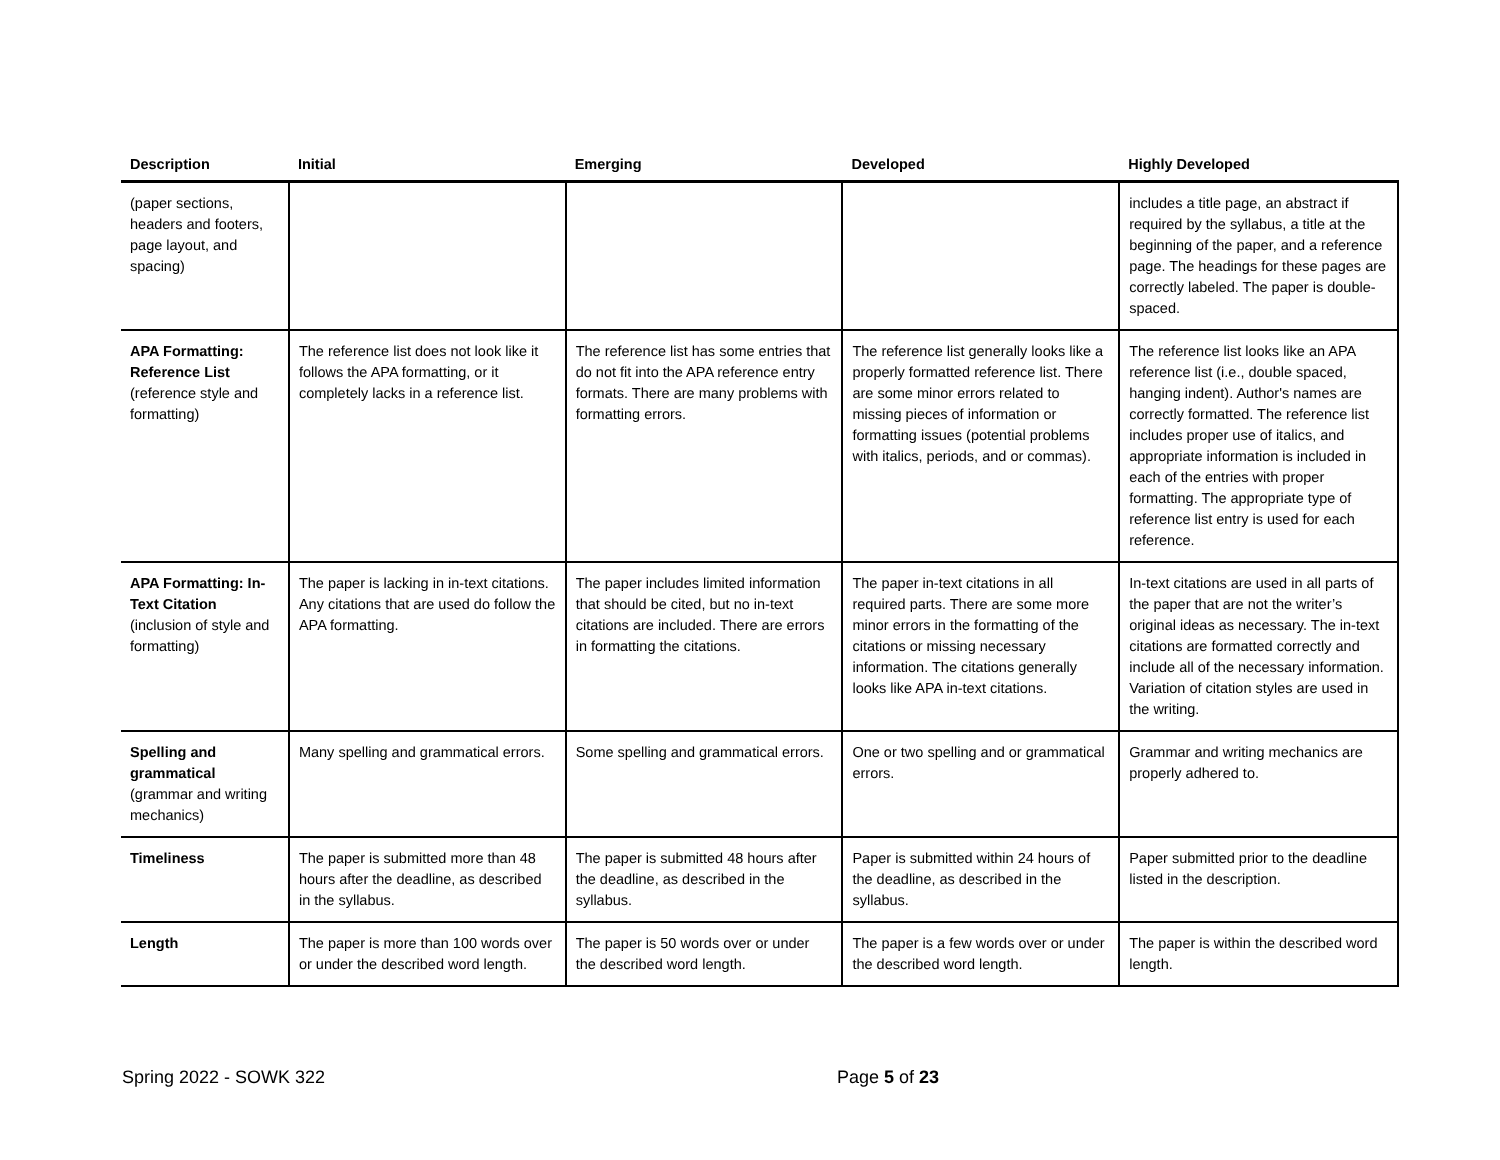| Description | Initial | Emerging | Developed | Highly Developed |
| --- | --- | --- | --- | --- |
| (paper sections, headers and footers, page layout, and spacing) | | | | includes a title page, an abstract if required by the syllabus, a title at the beginning of the paper, and a reference page. The headings for these pages are correctly labeled. The paper is double-spaced. |
| APA Formatting: Reference List (reference style and formatting) | The reference list does not look like it follows the APA formatting, or it completely lacks in a reference list. | The reference list has some entries that do not fit into the APA reference entry formats. There are many problems with formatting errors. | The reference list generally looks like a properly formatted reference list. There are some minor errors related to missing pieces of information or formatting issues (potential problems with italics, periods, and or commas). | The reference list looks like an APA reference list (i.e., double spaced, hanging indent). Author's names are correctly formatted. The reference list includes proper use of italics, and appropriate information is included in each of the entries with proper formatting. The appropriate type of reference list entry is used for each reference. |
| APA Formatting: In-Text Citation (inclusion of style and formatting) | The paper is lacking in in-text citations. Any citations that are used do follow the APA formatting. | The paper includes limited information that should be cited, but no in-text citations are included. There are errors in formatting the citations. | The paper in-text citations in all required parts. There are some more minor errors in the formatting of the citations or missing necessary information. The citations generally looks like APA in-text citations. | In-text citations are used in all parts of the paper that are not the writer’s original ideas as necessary. The in-text citations are formatted correctly and include all of the necessary information. Variation of citation styles are used in the writing. |
| Spelling and grammatical (grammar and writing mechanics) | Many spelling and grammatical errors. | Some spelling and grammatical errors. | One or two spelling and or grammatical errors. | Grammar and writing mechanics are properly adhered to. |
| Timeliness | The paper is submitted more than 48 hours after the deadline, as described in the syllabus. | The paper is submitted 48 hours after the deadline, as described in the syllabus. | Paper is submitted within 24 hours of the deadline, as described in the syllabus. | Paper submitted prior to the deadline listed in the description. |
| Length | The paper is more than 100 words over or under the described word length. | The paper is 50 words over or under the described word length. | The paper is a few words over or under the described word length. | The paper is within the described word length. |
Spring 2022 - SOWK 322 Page 5 of 23